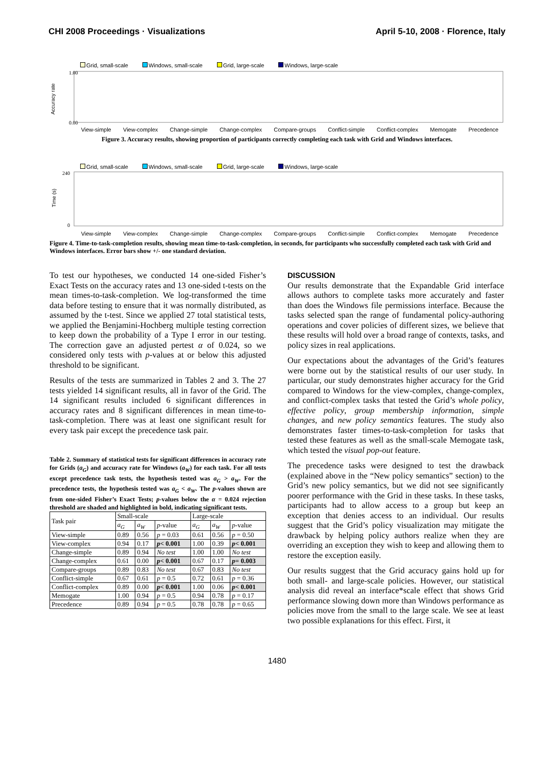CHI 2008 Proceedings · Visualizations April 5-10, 2008 · Florence, Italy
Grid, small-scale Windows, small-scale Grid, large-scale Windows, large-scale
Accuracy rate
1.00
0.00
View-simple View-complex Change-simple Change-complex Compare-groups Conflict-simple Conflict-complex Memogate Precedence
Figure 3. Accuracy results, showing proportion of participants correctly completing each task with Grid and Windows interfaces.
Grid, small-scale Windows, small-scale Grid, large-scale Windows, large-scale
Time (s)
240
0
View-simple View-complex Change-simple Change-complex Compare-groups Conflict-simple Conflict-complex Memogate Precedence
Figure 4. Time-to-task-completion results, showing mean time-to-task-completion, in seconds, for participants who successfully completed each task with Grid and Windows interfaces. Error bars show +/- one standard deviation.
To test our hypotheses, we conducted 14 one-sided Fisher’s Exact Tests on the accuracy rates and 13 one-sided t-tests on the mean times-to-task-completion. We log-transformed the time data before testing to ensure that it was normally distributed, as assumed by the t-test. Since we applied 27 total statistical tests, we applied the Benjamini-Hochberg multiple testing correction to keep down the probability of a Type I error in our testing. The correction gave an adjusted pertest α of 0.024, so we considered only tests with p-values at or below this adjusted threshold to be significant.
Results of the tests are summarized in Tables 2 and 3. The 27 tests yielded 14 significant results, all in favor of the Grid. The 14 significant results included 6 significant differences in accuracy rates and 8 significant differences in mean time-to-task-completion. There was at least one significant result for every task pair except the precedence task pair.
Table 2. Summary of statistical tests for significant differences in accuracy rate for Grids (a<sub>G</sub>) and accuracy rate for Windows (a<sub>W</sub>) for each task. For all tests except precedence task tests, the hypothesis tested was a<sub>G</sub> > a<sub>W</sub>. For the precedence tests, the hypothesis tested was a<sub>G</sub> < a<sub>W</sub>. The p-values shown are from one-sided Fisher’s Exact Tests; p-values below the α = 0.024 rejection threshold are shaded and highlighted in bold, indicating significant tests.
| Task pair | Small-scale | | | Large-scale | | |
| --- | --- | --- | --- | --- | --- | --- |
| | a<sub>G</sub> | a<sub>W</sub> | p -value | a<sub>G</sub> | a<sub>W</sub> | p -value |
| View-simple | 0.89 | 0.56 | p = 0.03 | 0.61 | 0.56 | p = 0.50 |
| View-complex | 0.94 | 0.17 | p < 0.001 | 1.00 | 0.39 | p < 0.001 |
| Change-simple | 0.89 | 0.94 | No test | 1.00 | 1.00 | No test |
| Change-complex | 0.61 | 0.00 | p < 0.001 | 0.67 | 0.17 | p = 0.003 |
| Compare-groups | 0.89 | 0.83 | No test | 0.67 | 0.83 | No test |
| Conflict-simple | 0.67 | 0.61 | p = 0.5 | 0.72 | 0.61 | p = 0.36 |
| Conflict-complex | 0.89 | 0.00 | p < 0.001 | 1.00 | 0.06 | p < 0.001 |
| Memogate | 1.00 | 0.94 | p = 0.5 | 0.94 | 0.78 | p = 0.17 |
| Precedence | 0.89 | 0.94 | p = 0.5 | 0.78 | 0.78 | p = 0.65 |
DISCUSSION
Our results demonstrate that the Expandable Grid interface allows authors to complete tasks more accurately and faster than does the Windows file permissions interface. Because the tasks selected span the range of fundamental policy-authoring operations and cover policies of different sizes, we believe that these results will hold over a broad range of contexts, tasks, and policy sizes in real applications.
Our expectations about the advantages of the Grid’s features were borne out by the statistical results of our user study. In particular, our study demonstrates higher accuracy for the Grid compared to Windows for the view-complex, change-complex, and conflict-complex tasks that tested the Grid’s whole policy, effective policy, group membership information, simple changes, and new policy semantics features. The study also demonstrates faster times-to-task-completion for tasks that tested these features as well as the small-scale Memogate task, which tested the visual pop-out feature.
The precedence tasks were designed to test the drawback (explained above in the “New policy semantics” section) to the Grid’s new policy semantics, but we did not see significantly poorer performance with the Grid in these tasks. In these tasks, participants had to allow access to a group but keep an exception that denies access to an individual. Our results suggest that the Grid’s policy visualization may mitigate the drawback by helping policy authors realize when they are overriding an exception they wish to keep and allowing them to restore the exception easily.
Our results suggest that the Grid accuracy gains hold up for both small- and large-scale policies. However, our statistical analysis did reveal an interface*scale effect that shows Grid performance slowing down more than Windows performance as policies move from the small to the large scale. We see at least two possible explanations for this effect. First, it
1480